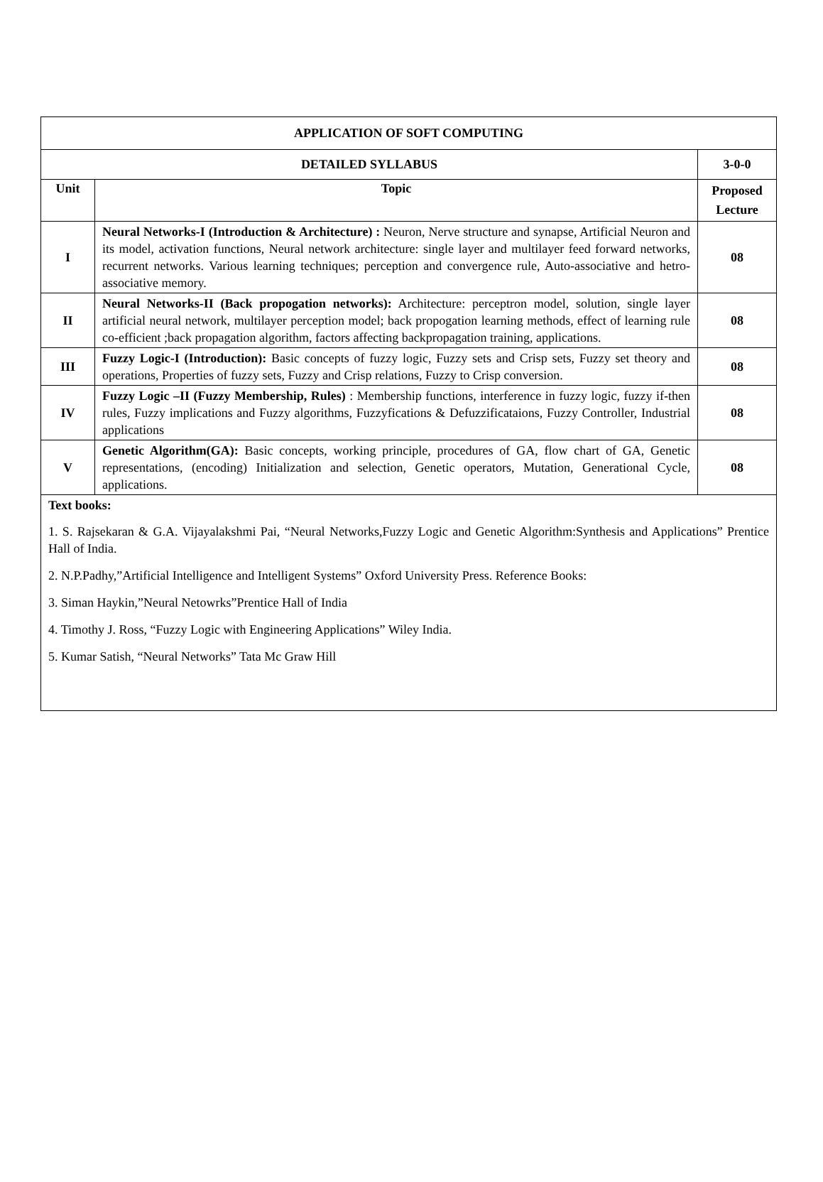| APPLICATION OF SOFT COMPUTING | | |
| --- | --- | --- |
| DETAILED SYLLABUS | | 3-0-0 |
| Unit | Topic | Proposed Lecture |
| I | Neural Networks-I (Introduction & Architecture) : Neuron, Nerve structure and synapse, Artificial Neuron and its model, activation functions, Neural network architecture: single layer and multilayer feed forward networks, recurrent networks. Various learning techniques; perception and convergence rule, Auto-associative and hetro-associative memory. | 08 |
| II | Neural Networks-II (Back propogation networks): Architecture: perceptron model, solution, single layer artificial neural network, multilayer perception model; back propogation learning methods, effect of learning rule co-efficient ;back propagation algorithm, factors affecting backpropagation training, applications. | 08 |
| III | Fuzzy Logic-I (Introduction): Basic concepts of fuzzy logic, Fuzzy sets and Crisp sets, Fuzzy set theory and operations, Properties of fuzzy sets, Fuzzy and Crisp relations, Fuzzy to Crisp conversion. | 08 |
| IV | Fuzzy Logic –II (Fuzzy Membership, Rules) : Membership functions, interference in fuzzy logic, fuzzy if-then rules, Fuzzy implications and Fuzzy algorithms, Fuzzyfications & Defuzzificataions, Fuzzy Controller, Industrial applications | 08 |
| V | Genetic Algorithm(GA): Basic concepts, working principle, procedures of GA, flow chart of GA, Genetic representations, (encoding) Initialization and selection, Genetic operators, Mutation, Generational Cycle, applications. | 08 |
| Text books: 1. S. Rajsekaran & G.A. Vijayalakshmi Pai, “Neural Networks,Fuzzy Logic and Genetic Algorithm:Synthesis and Applications” Prentice Hall of India. 2. N.P.Padhy,”Artificial Intelligence and Intelligent Systems” Oxford University Press. Reference Books: 3. Siman Haykin,”Neural Netowrks”Prentice Hall of India 4. Timothy J. Ross, “Fuzzy Logic with Engineering Applications” Wiley India. 5. Kumar Satish, “Neural Networks” Tata Mc Graw Hill | | |